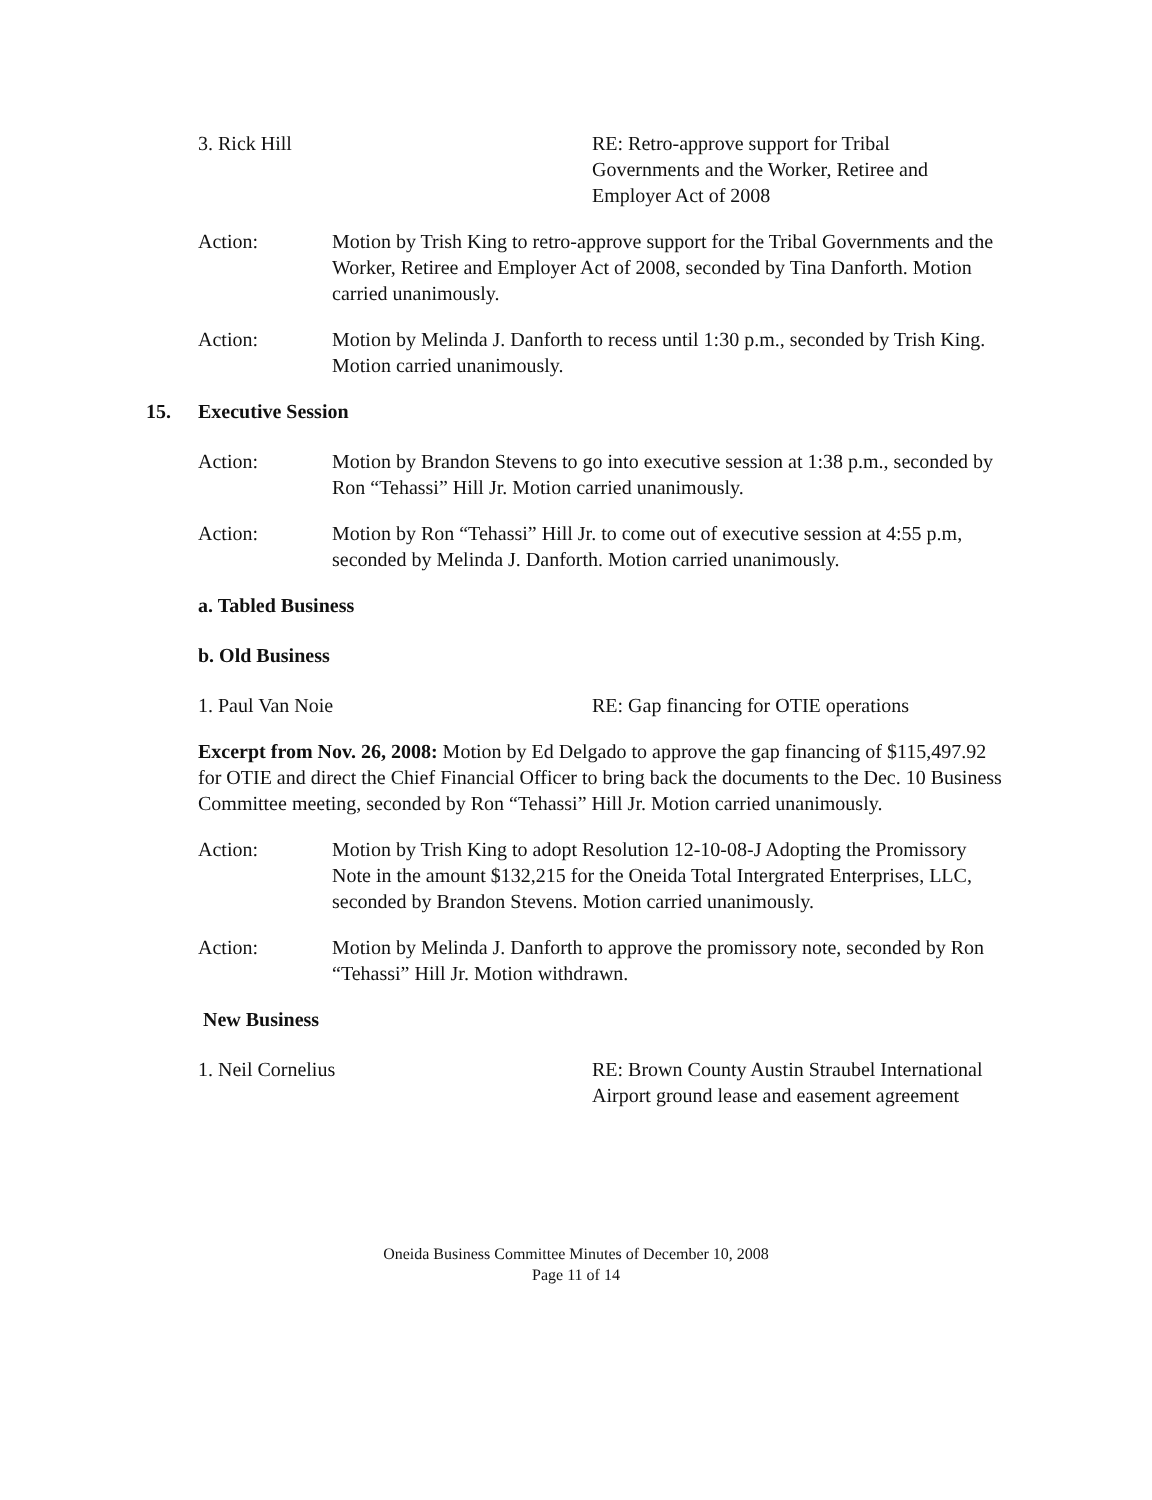3. Rick Hill RE: Retro-approve support for Tribal Governments and the Worker, Retiree and Employer Act of 2008
Action: Motion by Trish King to retro-approve support for the Tribal Governments and the Worker, Retiree and Employer Act of 2008, seconded by Tina Danforth. Motion carried unanimously.
Action: Motion by Melinda J. Danforth to recess until 1:30 p.m., seconded by Trish King. Motion carried unanimously.
15. Executive Session
Action: Motion by Brandon Stevens to go into executive session at 1:38 p.m., seconded by Ron “Tehassi” Hill Jr. Motion carried unanimously.
Action: Motion by Ron “Tehassi” Hill Jr. to come out of executive session at 4:55 p.m, seconded by Melinda J. Danforth. Motion carried unanimously.
a. Tabled Business
b. Old Business
1. Paul Van Noie RE: Gap financing for OTIE operations
Excerpt from Nov. 26, 2008: Motion by Ed Delgado to approve the gap financing of $115,497.92 for OTIE and direct the Chief Financial Officer to bring back the documents to the Dec. 10 Business Committee meeting, seconded by Ron “Tehassi” Hill Jr. Motion carried unanimously.
Action: Motion by Trish King to adopt Resolution 12-10-08-J Adopting the Promissory Note in the amount $132,215 for the Oneida Total Intergrated Enterprises, LLC, seconded by Brandon Stevens. Motion carried unanimously.
Action: Motion by Melinda J. Danforth to approve the promissory note, seconded by Ron “Tehassi” Hill Jr. Motion withdrawn.
New Business
1. Neil Cornelius RE: Brown County Austin Straubel International Airport ground lease and easement agreement
Oneida Business Committee Minutes of December 10, 2008
Page 11 of 14